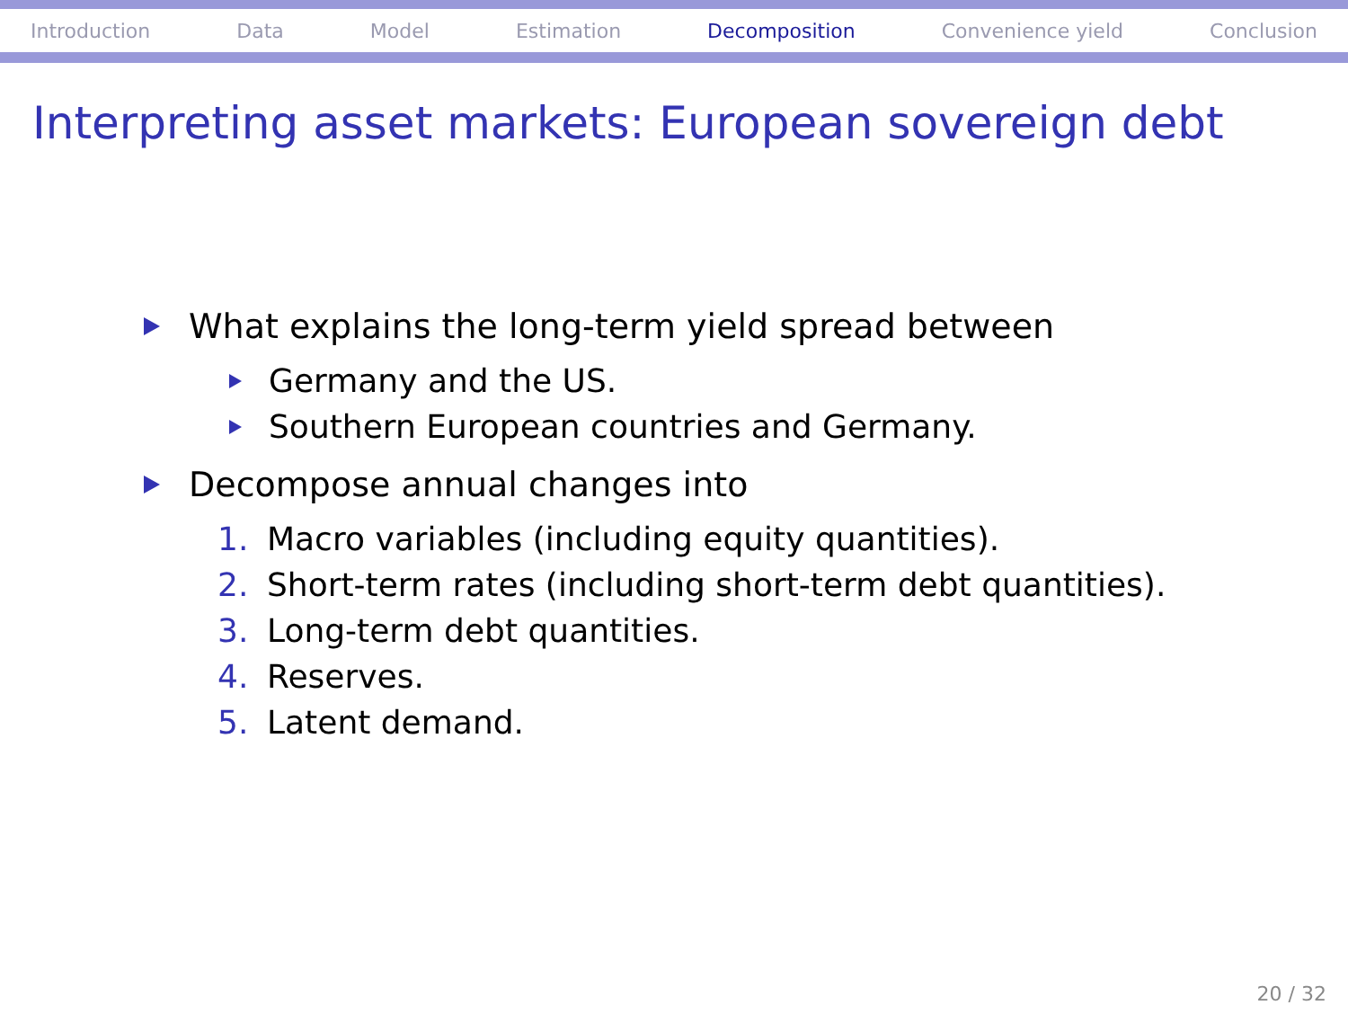Introduction Data Model Estimation Decomposition Convenience yield Conclusion
Interpreting asset markets: European sovereign debt
What explains the long-term yield spread between
Germany and the US.
Southern European countries and Germany.
Decompose annual changes into
1. Macro variables (including equity quantities).
2. Short-term rates (including short-term debt quantities).
3. Long-term debt quantities.
4. Reserves.
5. Latent demand.
20 / 32